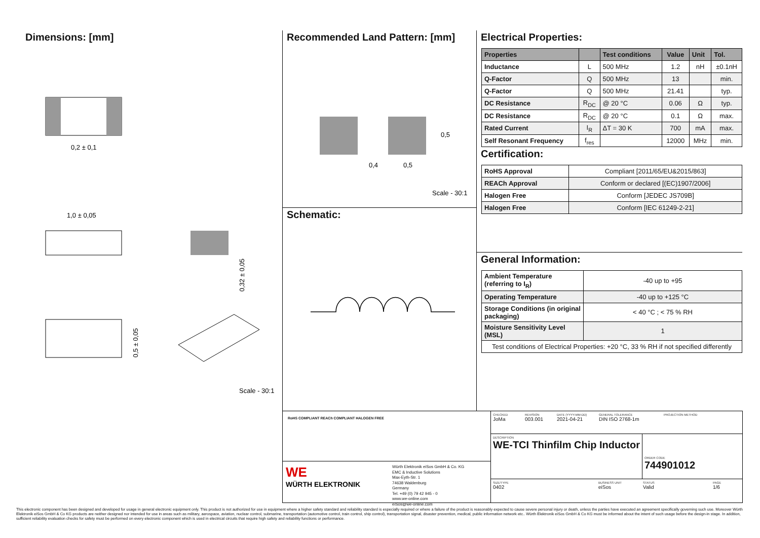Dimensions: [mm]
0,2 ± 0,1
1,0 ± 0,05
0,32 ± 0,05
0,5 ± 0,05
Scale - 30:1
Recommended Land Pattern: [mm]
0,4
0,5
0,5
Scale - 30:1
Schematic:
Electrical Properties:
| Properties | | Test conditions | Value | Unit | Tol. |
| --- | --- | --- | --- | --- | --- |
| Inductance | L | 500 MHz | 1.2 | nH | ±0.1nH |
| Q-Factor | Q | 500 MHz | 13 | | min. |
| Q-Factor | Q | 500 MHz | 21.41 | | typ. |
| DC Resistance | R<sub>DC</sub> | @ 20 °C | 0.06 | Ω | typ. |
| DC Resistance | R<sub>DC</sub> | @ 20 °C | 0.1 | Ω | max. |
| Rated Current | I<sub>R</sub> | ΔT = 30 K | 700 | mA | max. |
| Self Resonant Frequency | f<sub>res</sub> | | 12000 | MHz | min. |
Certification:
| RoHS Approval | Compliant [2011/65/EU&2015/863] |
| REACh Approval | Conform or declared [(EC)1907/2006] |
| Halogen Free | Conform [JEDEC JS709B] |
| Halogen Free | Conform [IEC 61249-2-21] |
General Information:
| Ambient Temperature (referring to I<sub>R</sub>) | -40 up to +95 |
| Operating Temperature | -40 up to +125 °C |
| Storage Conditions (in original packaging) | < 40 °C ; < 75 % RH |
| Moisture Sensitivity Level (MSL) | 1 |
| Test conditions of Electrical Properties: +20 °C, 33 % RH if not specified differently | |
RoHS COMPLIANT REACh COMPLIANT HALOGEN FREE
WE
WÜRTH ELEKTRONIK
Würth Elektronik eiSos GmbH & Co. KG
EMC & Inductive Solutions
Max-Eyth-Str. 1
74638 Waldenburg
Germany
Tel. +49 (0) 79 42 945 - 0
www.we-online.com
eiSos@we-online.com
CHECKED
JoMa
REVISION
003.001
DATE (YYYY-MM-DD)
2021-04-21
GENERAL TOLERANCE
DIN ISO 2768-1m
PROJECTION METHOD
DESCRIPTION
WE-TCI Thinfilm Chip Inductor
ORDER CODE
744901012
SIZE/TYPE
0402
BUSINESS UNIT
eiSos
STATUS
Valid
PAGE
1/6
This electronic component has been designed and developed for usage in general electronic equipment only. This product is not authorized for use in equipment where a higher safety standard and reliability standard is especially required or where a failure of the product is reasonably expected to cause severe personal injury or death, unless the parties have executed an agreement specifically governing such use. Moreover Würth Elektronik eiSos GmbH & Co KG products are neither designed nor intended for use in areas such as military, aerospace, aviation, nuclear control, submarine, transportation (automotive control, train control, ship control), transportation signal, disaster prevention, medical, public information network etc.. Würth Elektronik eiSos GmbH & Co KG must be informed about the intent of such usage before the design-in stage. In addition, sufficient reliability evaluation checks for safety must be performed on every electronic component which is used in electrical circuits that require high safety and reliability functions or performance.